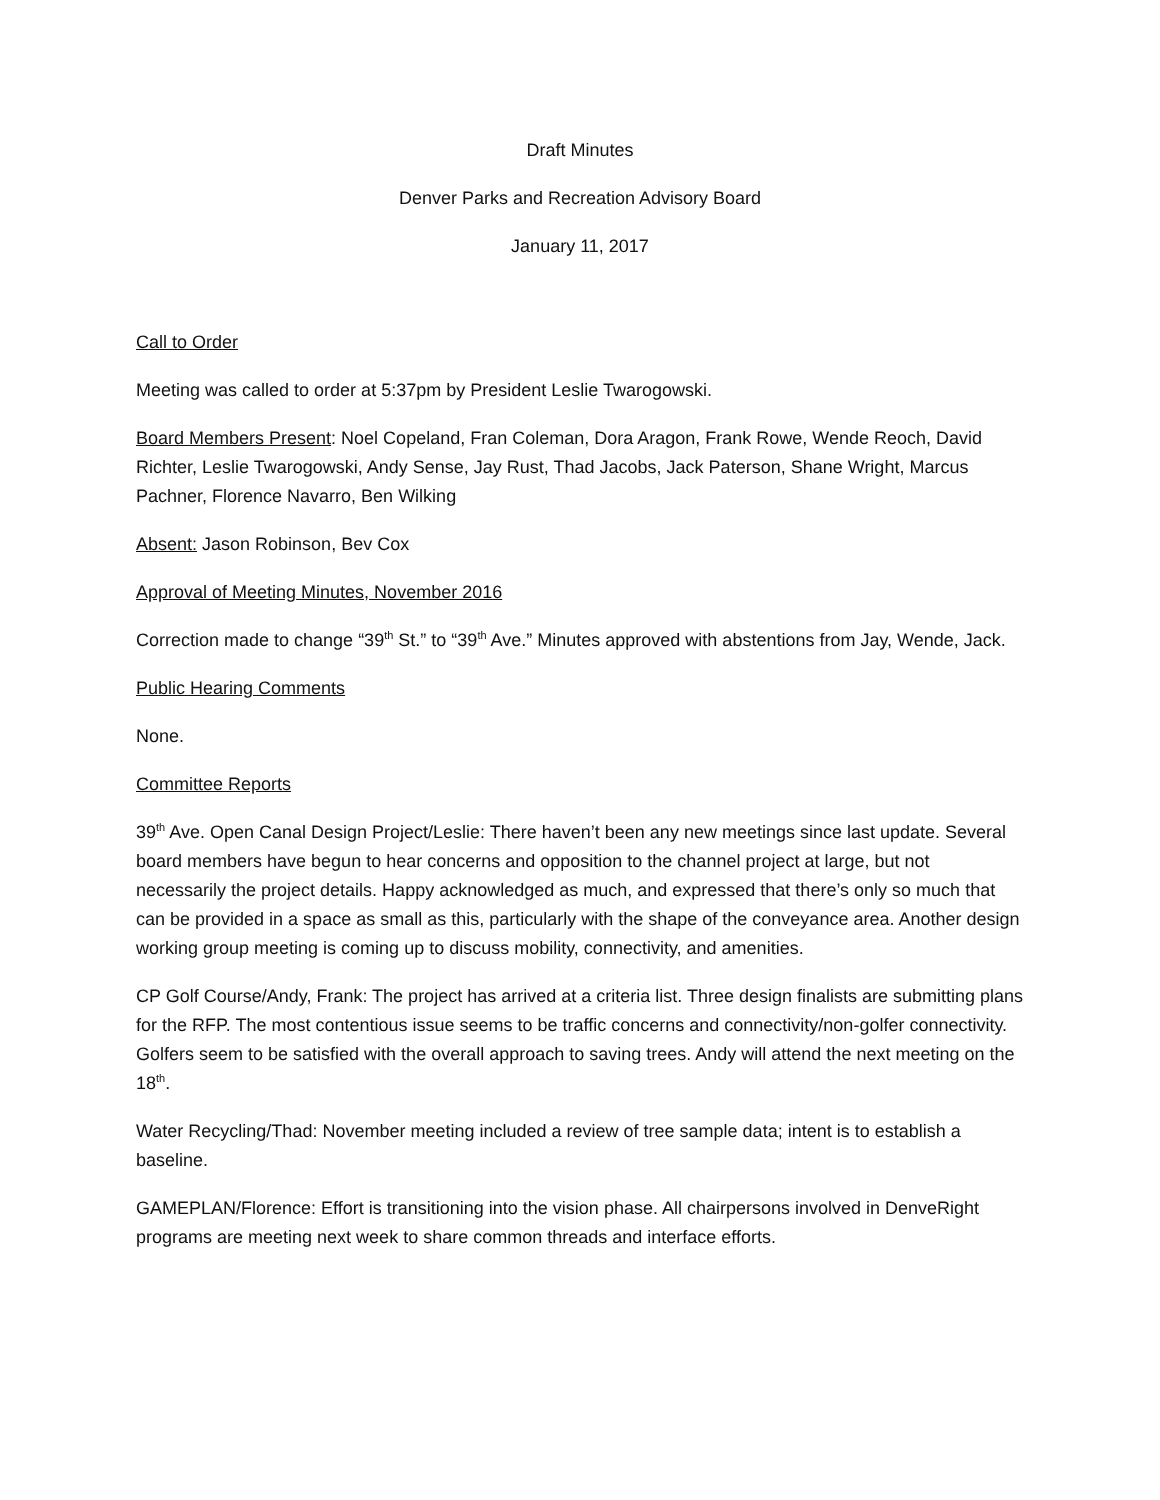Draft Minutes
Denver Parks and Recreation Advisory Board
January 11, 2017
Call to Order
Meeting was called to order at 5:37pm by President Leslie Twarogowski.
Board Members Present: Noel Copeland, Fran Coleman, Dora Aragon, Frank Rowe, Wende Reoch, David Richter, Leslie Twarogowski, Andy Sense, Jay Rust, Thad Jacobs, Jack Paterson, Shane Wright, Marcus Pachner, Florence Navarro, Ben Wilking
Absent: Jason Robinson, Bev Cox
Approval of Meeting Minutes, November 2016
Correction made to change “39<sup>th</sup> St.” to “39<sup>th</sup> Ave.” Minutes approved with abstentions from Jay, Wende, Jack.
Public Hearing Comments
None.
Committee Reports
39<sup>th</sup> Ave. Open Canal Design Project/Leslie: There haven’t been any new meetings since last update. Several board members have begun to hear concerns and opposition to the channel project at large, but not necessarily the project details. Happy acknowledged as much, and expressed that there’s only so much that can be provided in a space as small as this, particularly with the shape of the conveyance area. Another design working group meeting is coming up to discuss mobility, connectivity, and amenities.
CP Golf Course/Andy, Frank: The project has arrived at a criteria list. Three design finalists are submitting plans for the RFP. The most contentious issue seems to be traffic concerns and connectivity/non-golfer connectivity. Golfers seem to be satisfied with the overall approach to saving trees. Andy will attend the next meeting on the 18<sup>th</sup>.
Water Recycling/Thad: November meeting included a review of tree sample data; intent is to establish a baseline.
GAMEPLAN/Florence: Effort is transitioning into the vision phase. All chairpersons involved in DenveRight programs are meeting next week to share common threads and interface efforts.